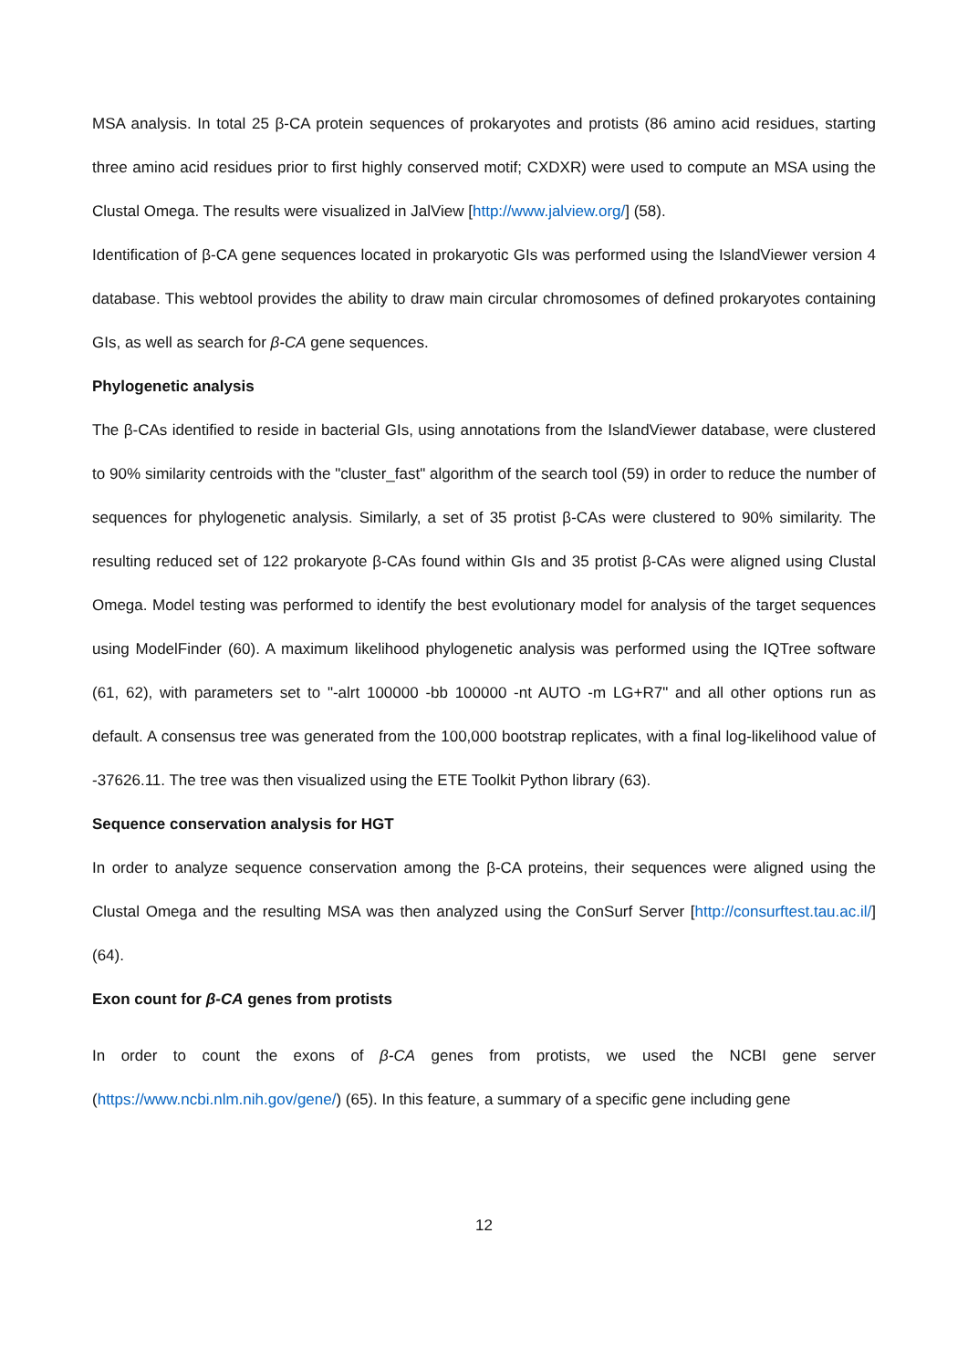MSA analysis. In total 25 β-CA protein sequences of prokaryotes and protists (86 amino acid residues, starting three amino acid residues prior to first highly conserved motif; CXDXR) were used to compute an MSA using the Clustal Omega. The results were visualized in JalView [http://www.jalview.org/] (58).
Identification of β-CA gene sequences located in prokaryotic GIs was performed using the IslandViewer version 4 database. This webtool provides the ability to draw main circular chromosomes of defined prokaryotes containing GIs, as well as search for β-CA gene sequences.
Phylogenetic analysis
The β-CAs identified to reside in bacterial GIs, using annotations from the IslandViewer database, were clustered to 90% similarity centroids with the "cluster_fast" algorithm of the search tool (59) in order to reduce the number of sequences for phylogenetic analysis. Similarly, a set of 35 protist β-CAs were clustered to 90% similarity. The resulting reduced set of 122 prokaryote β-CAs found within GIs and 35 protist β-CAs were aligned using Clustal Omega. Model testing was performed to identify the best evolutionary model for analysis of the target sequences using ModelFinder (60). A maximum likelihood phylogenetic analysis was performed using the IQTree software (61, 62), with parameters set to "-alrt 100000 -bb 100000 -nt AUTO -m LG+R7" and all other options run as default. A consensus tree was generated from the 100,000 bootstrap replicates, with a final log-likelihood value of -37626.11. The tree was then visualized using the ETE Toolkit Python library (63).
Sequence conservation analysis for HGT
In order to analyze sequence conservation among the β-CA proteins, their sequences were aligned using the Clustal Omega and the resulting MSA was then analyzed using the ConSurf Server [http://consurftest.tau.ac.il/] (64).
Exon count for β-CA genes from protists
In order to count the exons of β-CA genes from protists, we used the NCBI gene server (https://www.ncbi.nlm.nih.gov/gene/) (65). In this feature, a summary of a specific gene including gene
12